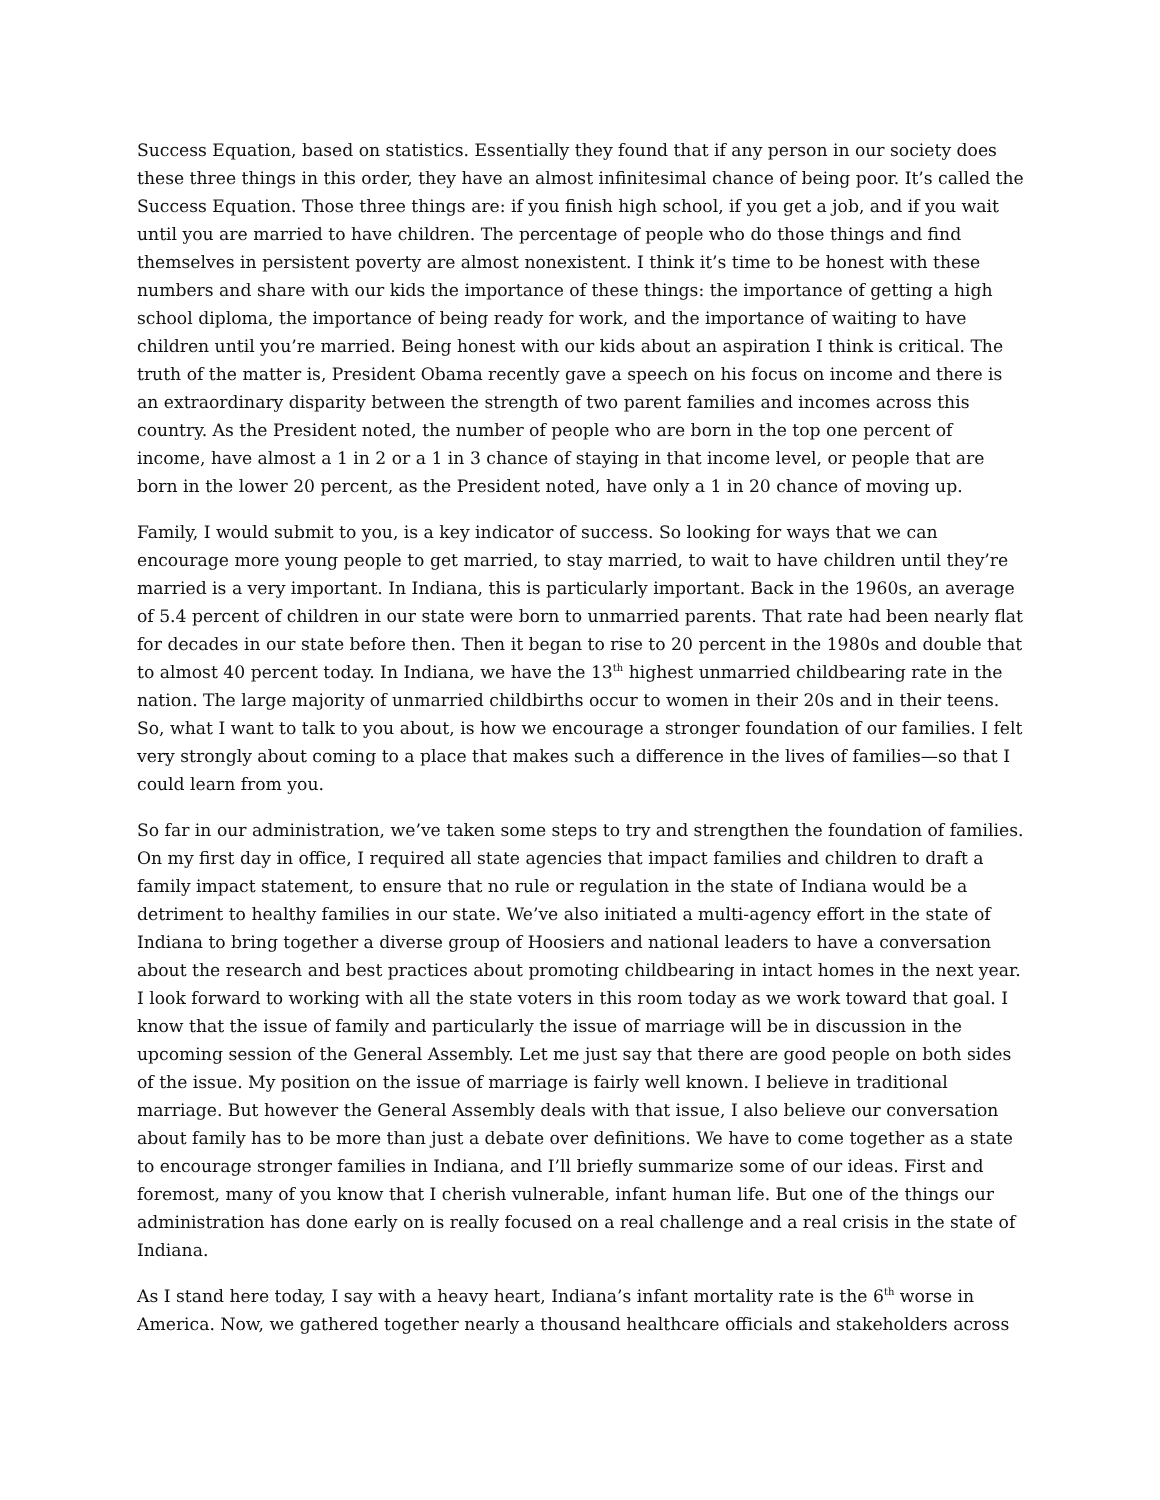Success Equation, based on statistics. Essentially they found that if any person in our society does these three things in this order, they have an almost infinitesimal chance of being poor. It’s called the Success Equation. Those three things are: if you finish high school, if you get a job, and if you wait until you are married to have children. The percentage of people who do those things and find themselves in persistent poverty are almost nonexistent. I think it’s time to be honest with these numbers and share with our kids the importance of these things: the importance of getting a high school diploma, the importance of being ready for work, and the importance of waiting to have children until you’re married. Being honest with our kids about an aspiration I think is critical. The truth of the matter is, President Obama recently gave a speech on his focus on income and there is an extraordinary disparity between the strength of two parent families and incomes across this country. As the President noted, the number of people who are born in the top one percent of income, have almost a 1 in 2 or a 1 in 3 chance of staying in that income level, or people that are born in the lower 20 percent, as the President noted, have only a 1 in 20 chance of moving up.
Family, I would submit to you, is a key indicator of success. So looking for ways that we can encourage more young people to get married, to stay married, to wait to have children until they’re married is a very important. In Indiana, this is particularly important. Back in the 1960s, an average of 5.4 percent of children in our state were born to unmarried parents. That rate had been nearly flat for decades in our state before then. Then it began to rise to 20 percent in the 1980s and double that to almost 40 percent today. In Indiana, we have the 13<sup>th</sup> highest unmarried childbearing rate in the nation. The large majority of unmarried childbirths occur to women in their 20s and in their teens. So, what I want to talk to you about, is how we encourage a stronger foundation of our families. I felt very strongly about coming to a place that makes such a difference in the lives of families—so that I could learn from you.
So far in our administration, we’ve taken some steps to try and strengthen the foundation of families. On my first day in office, I required all state agencies that impact families and children to draft a family impact statement, to ensure that no rule or regulation in the state of Indiana would be a detriment to healthy families in our state. We’ve also initiated a multi-agency effort in the state of Indiana to bring together a diverse group of Hoosiers and national leaders to have a conversation about the research and best practices about promoting childbearing in intact homes in the next year. I look forward to working with all the state voters in this room today as we work toward that goal. I know that the issue of family and particularly the issue of marriage will be in discussion in the upcoming session of the General Assembly. Let me just say that there are good people on both sides of the issue. My position on the issue of marriage is fairly well known. I believe in traditional marriage. But however the General Assembly deals with that issue, I also believe our conversation about family has to be more than just a debate over definitions. We have to come together as a state to encourage stronger families in Indiana, and I’ll briefly summarize some of our ideas. First and foremost, many of you know that I cherish vulnerable, infant human life. But one of the things our administration has done early on is really focused on a real challenge and a real crisis in the state of Indiana.
As I stand here today, I say with a heavy heart, Indiana’s infant mortality rate is the 6<sup>th</sup> worse in America. Now, we gathered together nearly a thousand healthcare officials and stakeholders across